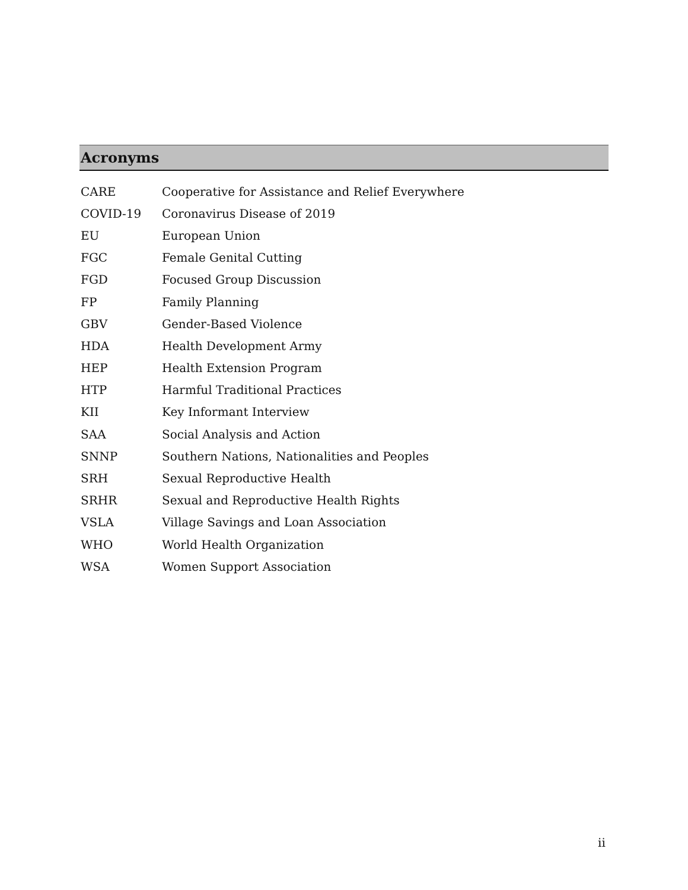Acronyms
| CARE | Cooperative for Assistance and Relief Everywhere |
| COVID-19 | Coronavirus Disease of 2019 |
| EU | European Union |
| FGC | Female Genital Cutting |
| FGD | Focused Group Discussion |
| FP | Family Planning |
| GBV | Gender-Based Violence |
| HDA | Health Development Army |
| HEP | Health Extension Program |
| HTP | Harmful Traditional Practices |
| KII | Key Informant Interview |
| SAA | Social Analysis and Action |
| SNNP | Southern Nations, Nationalities and Peoples |
| SRH | Sexual Reproductive Health |
| SRHR | Sexual and Reproductive Health Rights |
| VSLA | Village Savings and Loan Association |
| WHO | World Health Organization |
| WSA | Women Support Association |
ii